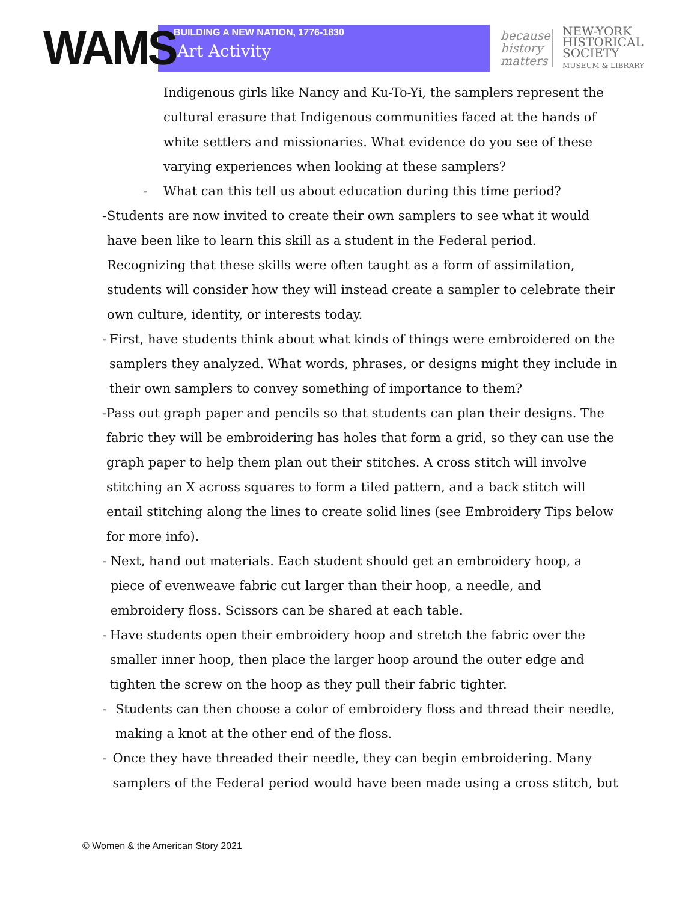WAMS
BUILDING A NEW NATION, 1776-1830
Art Activity
because history matters
NEW-YORK
HISTORICAL
SOCIETY
MUSEUM & LIBRARY
Indigenous girls like Nancy and Ku-To-Yi, the samplers represent the cultural erasure that Indigenous communities faced at the hands of white settlers and missionaries. What evidence do you see of these varying experiences when looking at these samplers?
- What can this tell us about education during this time period?
- Students are now invited to create their own samplers to see what it would have been like to learn this skill as a student in the Federal period. Recognizing that these skills were often taught as a form of assimilation, students will consider how they will instead create a sampler to celebrate their own culture, identity, or interests today.
- First, have students think about what kinds of things were embroidered on the samplers they analyzed. What words, phrases, or designs might they include in their own samplers to convey something of importance to them?
- Pass out graph paper and pencils so that students can plan their designs. The fabric they will be embroidering has holes that form a grid, so they can use the graph paper to help them plan out their stitches. A cross stitch will involve stitching an X across squares to form a tiled pattern, and a back stitch will entail stitching along the lines to create solid lines (see Embroidery Tips below for more info).
- Next, hand out materials. Each student should get an embroidery hoop, a piece of evenweave fabric cut larger than their hoop, a needle, and embroidery floss. Scissors can be shared at each table.
- Have students open their embroidery hoop and stretch the fabric over the smaller inner hoop, then place the larger hoop around the outer edge and tighten the screw on the hoop as they pull their fabric tighter.
- Students can then choose a color of embroidery floss and thread their needle, making a knot at the other end of the floss.
- Once they have threaded their needle, they can begin embroidering. Many samplers of the Federal period would have been made using a cross stitch, but
© Women & the American Story 2021